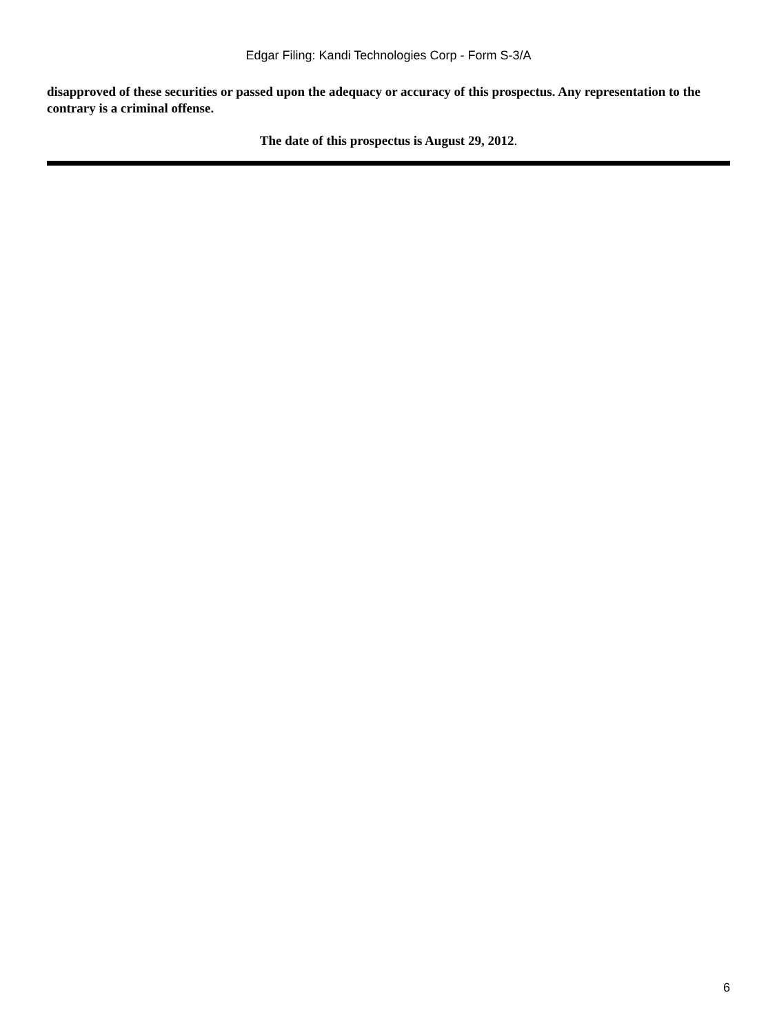Edgar Filing: Kandi Technologies Corp - Form S-3/A
disapproved of these securities or passed upon the adequacy or accuracy of this prospectus. Any representation to the contrary is a criminal offense.
The date of this prospectus is August 29, 2012.
6